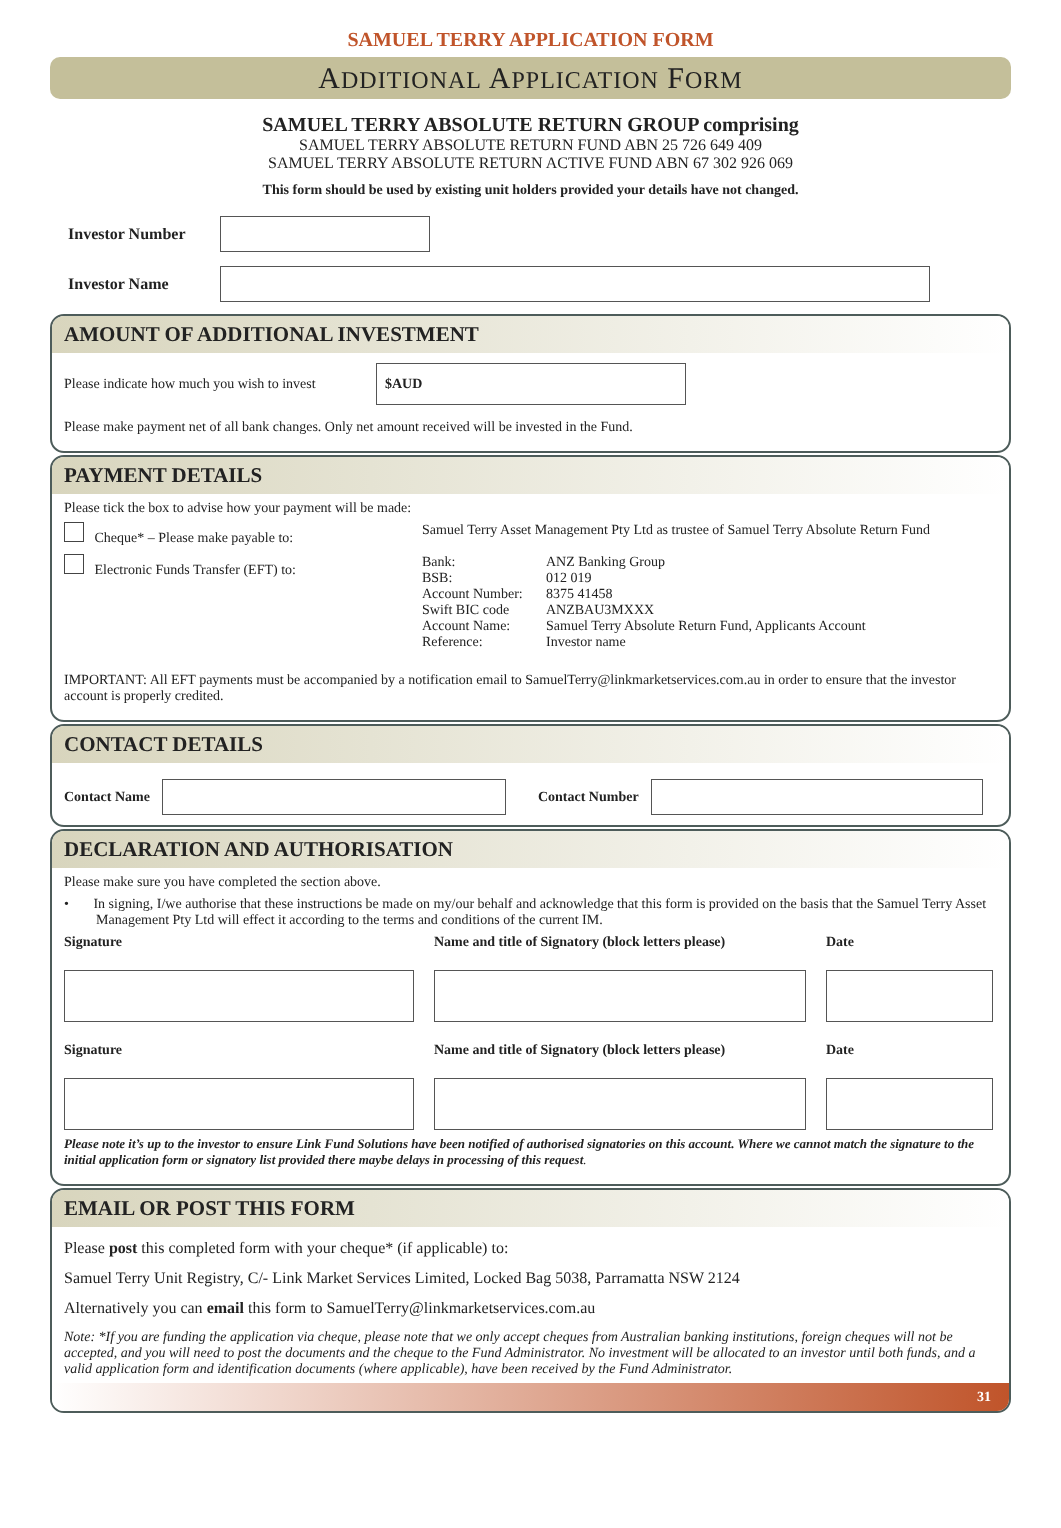SAMUEL TERRY APPLICATION FORM
ADDITIONAL APPLICATION FORM
SAMUEL TERRY ABSOLUTE RETURN GROUP comprising
SAMUEL TERRY ABSOLUTE RETURN FUND ABN 25 726 649 409
SAMUEL TERRY ABSOLUTE RETURN ACTIVE FUND ABN 67 302 926 069
This form should be used by existing unit holders provided your details have not changed.
Investor Number
Investor Name
AMOUNT OF ADDITIONAL INVESTMENT
Please indicate how much you wish to invest
$AUD
Please make payment net of all bank changes. Only net amount received will be invested in the Fund.
PAYMENT DETAILS
Please tick the box to advise how your payment will be made:
Cheque* – Please make payable to:
Samuel Terry Asset Management Pty Ltd as trustee of Samuel Terry Absolute Return Fund
Electronic Funds Transfer (EFT) to:
Bank: ANZ Banking Group BSB: 012 019 Account Number: 8375 41458 Swift BIC code ANZBAU3MXXX Account Name: Samuel Terry Absolute Return Fund, Applicants Account Reference: Investor name
IMPORTANT: All EFT payments must be accompanied by a notification email to SamuelTerry@linkmarketservices.com.au in order to ensure that the investor account is properly credited.
CONTACT DETAILS
Contact Name Contact Number
DECLARATION AND AUTHORISATION
Please make sure you have completed the section above.
• In signing, I/we authorise that these instructions be made on my/our behalf and acknowledge that this form is provided on the basis that the Samuel Terry Asset Management Pty Ltd will effect it according to the terms and conditions of the current IM.
Signature Name and title of Signatory (block letters please) Date
Signature Name and title of Signatory (block letters please) Date
Please note it’s up to the investor to ensure Link Fund Solutions have been notified of authorised signatories on this account. Where we cannot match the signature to the initial application form or signatory list provided there maybe delays in processing of this request.
EMAIL OR POST THIS FORM
Please post this completed form with your cheque* (if applicable) to:
Samuel Terry Unit Registry, C/- Link Market Services Limited, Locked Bag 5038, Parramatta NSW 2124
Alternatively you can email this form to SamuelTerry@linkmarketservices.com.au
Note: *If you are funding the application via cheque, please note that we only accept cheques from Australian banking institutions, foreign cheques will not be accepted, and you will need to post the documents and the cheque to the Fund Administrator. No investment will be allocated to an investor until both funds, and a valid application form and identification documents (where applicable), have been received by the Fund Administrator.
31